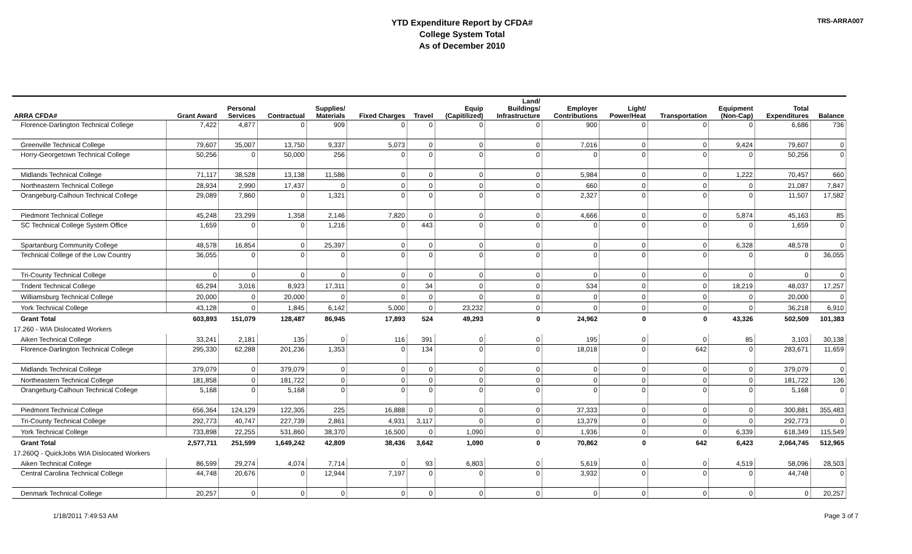YTD Expenditure Report by CFDA#
College System Total
As of December 2010
TRS-ARRA007
| ARRA CFDA# | Grant Award | Personal Services | Contractual | Supplies/ Materials | Fixed Charges | Travel | Equip (Capitilized) | Land/ Buildings/ Infrastructure | Employer Contributions | Light/ Power/Heat | Transportation | Equipment (Non-Cap) | Total Expenditures | Balance |
| --- | --- | --- | --- | --- | --- | --- | --- | --- | --- | --- | --- | --- | --- | --- |
| Florence-Darlington Technical College | 7,422 | 4,877 | 0 | 909 | 0 | 0 | 0 | 0 | 900 | 0 | 0 | 0 | 6,686 | 736 |
| Greenville Technical College | 79,607 | 35,007 | 13,750 | 9,337 | 5,073 | 0 | 0 | 0 | 7,016 | 0 | 0 | 9,424 | 79,607 | 0 |
| Horry-Georgetown Technical College | 50,256 | 0 | 50,000 | 256 | 0 | 0 | 0 | 0 | 0 | 0 | 0 | 0 | 50,256 | 0 |
| Midlands Technical College | 71,117 | 38,528 | 13,138 | 11,586 | 0 | 0 | 0 | 0 | 5,984 | 0 | 0 | 1,222 | 70,457 | 660 |
| Northeastern Technical College | 28,934 | 2,990 | 17,437 | 0 | 0 | 0 | 0 | 0 | 660 | 0 | 0 | 0 | 21,087 | 7,847 |
| Orangeburg-Calhoun Technical College | 29,089 | 7,860 | 0 | 1,321 | 0 | 0 | 0 | 0 | 2,327 | 0 | 0 | 0 | 11,507 | 17,582 |
| Piedmont Technical College | 45,248 | 23,299 | 1,358 | 2,146 | 7,820 | 0 | 0 | 0 | 4,666 | 0 | 0 | 5,874 | 45,163 | 85 |
| SC Technical College System Office | 1,659 | 0 | 0 | 1,216 | 0 | 443 | 0 | 0 | 0 | 0 | 0 | 0 | 1,659 | 0 |
| Spartanburg Community College | 48,578 | 16,854 | 0 | 25,397 | 0 | 0 | 0 | 0 | 0 | 0 | 0 | 6,328 | 48,578 | 0 |
| Technical College of the Low Country | 36,055 | 0 | 0 | 0 | 0 | 0 | 0 | 0 | 0 | 0 | 0 | 0 | 0 | 36,055 |
| Tri-County Technical College | 0 | 0 | 0 | 0 | 0 | 0 | 0 | 0 | 0 | 0 | 0 | 0 | 0 | 0 |
| Trident Technical College | 65,294 | 3,016 | 8,923 | 17,311 | 0 | 34 | 0 | 0 | 534 | 0 | 0 | 18,219 | 48,037 | 17,257 |
| Williamsburg Technical College | 20,000 | 0 | 20,000 | 0 | 0 | 0 | 0 | 0 | 0 | 0 | 0 | 0 | 20,000 | 0 |
| York Technical College | 43,128 | 0 | 1,845 | 6,142 | 5,000 | 0 | 23,232 | 0 | 0 | 0 | 0 | 0 | 36,218 | 6,910 |
| Grant Total | 603,893 | 151,079 | 128,487 | 86,945 | 17,893 | 524 | 49,293 | 0 | 24,962 | 0 | 0 | 43,326 | 502,509 | 101,383 |
| 17.260 - WIA Dislocated Workers | | | | | | | | | | | | | | |
| Aiken Technical College | 33,241 | 2,181 | 135 | 0 | 116 | 391 | 0 | 0 | 195 | 0 | 0 | 85 | 3,103 | 30,138 |
| Florence-Darlington Technical College | 295,330 | 62,288 | 201,236 | 1,353 | 0 | 134 | 0 | 0 | 18,018 | 0 | 642 | 0 | 283,671 | 11,659 |
| Midlands Technical College | 379,079 | 0 | 379,079 | 0 | 0 | 0 | 0 | 0 | 0 | 0 | 0 | 0 | 379,079 | 0 |
| Northeastern Technical College | 181,858 | 0 | 181,722 | 0 | 0 | 0 | 0 | 0 | 0 | 0 | 0 | 0 | 181,722 | 136 |
| Orangeburg-Calhoun Technical College | 5,168 | 0 | 5,168 | 0 | 0 | 0 | 0 | 0 | 0 | 0 | 0 | 0 | 5,168 | 0 |
| Piedmont Technical College | 656,364 | 124,129 | 122,305 | 225 | 16,888 | 0 | 0 | 0 | 37,333 | 0 | 0 | 0 | 300,881 | 355,483 |
| Tri-County Technical College | 292,773 | 40,747 | 227,739 | 2,861 | 4,931 | 3,117 | 0 | 0 | 13,379 | 0 | 0 | 0 | 292,773 | 0 |
| York Technical College | 733,898 | 22,255 | 531,860 | 38,370 | 16,500 | 0 | 1,090 | 0 | 1,936 | 0 | 0 | 6,339 | 618,349 | 115,549 |
| Grant Total | 2,577,711 | 251,599 | 1,649,242 | 42,809 | 38,436 | 3,642 | 1,090 | 0 | 70,862 | 0 | 642 | 6,423 | 2,064,745 | 512,965 |
| 17.260Q - QuickJobs WIA Dislocated Workers | | | | | | | | | | | | | | |
| Aiken Technical College | 86,599 | 29,274 | 4,074 | 7,714 | 0 | 93 | 6,803 | 0 | 5,619 | 0 | 0 | 4,519 | 58,096 | 28,503 |
| Central Carolina Technical College | 44,748 | 20,676 | 0 | 12,944 | 7,197 | 0 | 0 | 0 | 3,932 | 0 | 0 | 0 | 44,748 | 0 |
| Denmark Technical College | 20,257 | 0 | 0 | 0 | 0 | 0 | 0 | 0 | 0 | 0 | 0 | 0 | 0 | 20,257 |
1/18/2011 7:49:53 AM Page 3 of 7